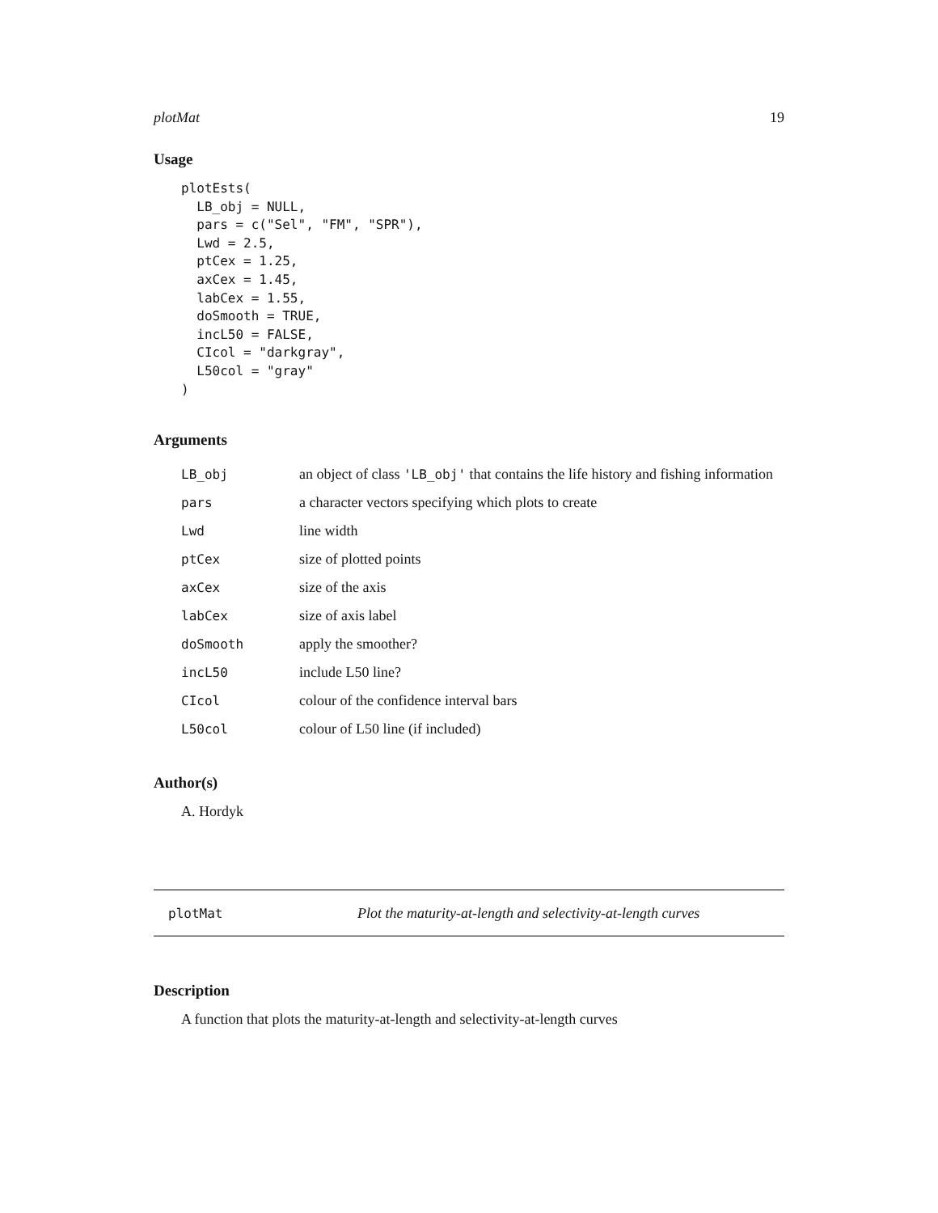plotMat 19
Usage
plotEsts(
  LB_obj = NULL,
  pars = c("Sel", "FM", "SPR"),
  Lwd = 2.5,
  ptCex = 1.25,
  axCex = 1.45,
  labCex = 1.55,
  doSmooth = TRUE,
  incL50 = FALSE,
  CIcol = "darkgray",
  L50col = "gray"
)
Arguments
| LB_obj | an object of class 'LB_obj' that contains the life history and fishing information |
| pars | a character vectors specifying which plots to create |
| Lwd | line width |
| ptCex | size of plotted points |
| axCex | size of the axis |
| labCex | size of axis label |
| doSmooth | apply the smoother? |
| incL50 | include L50 line? |
| CIcol | colour of the confidence interval bars |
| L50col | colour of L50 line (if included) |
Author(s)
A. Hordyk
plotMat Plot the maturity-at-length and selectivity-at-length curves
Description
A function that plots the maturity-at-length and selectivity-at-length curves